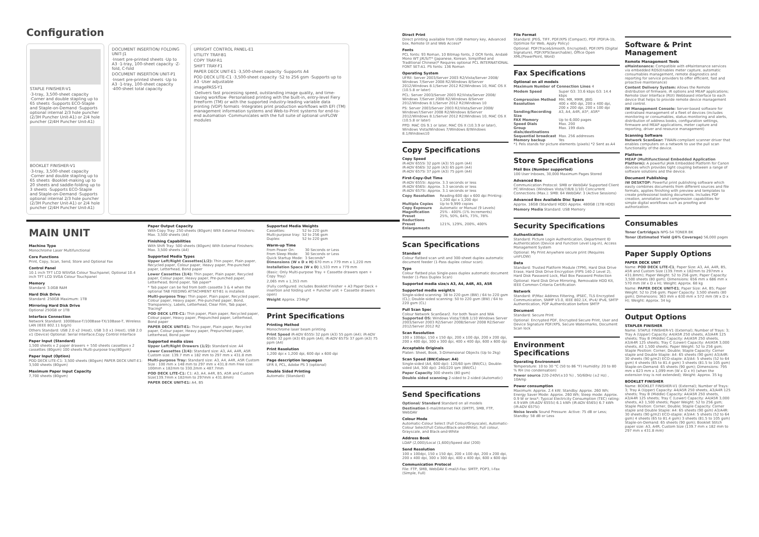Configuration
STAPLE FINISHER-V1
·3-tray, 3,500-sheet capacity ·Corner and double stapling up to 65 sheets ·Supports ECO-Staple and Staple-on-Demand ·Supports optional internal 2/3 hole puncher (2/3H Puncher Unit-A1) or 2/4 hole puncher (2/4H Puncher Unit-A1)
BOOKLET FINISHER-V1
·3-tray, 3,500-sheet capacity ·Corner and double stapling up to 65 sheets ·Booklet-making up to 20 sheets and saddle-folding up to 3 sheets ·Supports ECO-Staple and Staple-on-Demand ·Supports optional internal 2/3 hole puncher (2/3H Puncher Unit-A1) or 2/4 hole puncher (2/4H Puncher Unit-A1)
DOCUMENT INSERTION/ FOLDING UNIT-J1
·Insert pre-printed sheets ·Up to A3 ·1-tray, 100-sheet capacity ·Z-fold, C-fold
DOCUMENT INSERTION UNIT-P1
·Insert pre-printed sheets ·Up to A3 ·1-tray, 100-sheet capacity ·400-sheet total capacity
UPRIGHT CONTROL PANEL-E1
UTILITY TRAY-B1
COPY TRAY-R1
SHIFT TRAY-F1
PAPER DECK UNIT-E1 ·3,500-sheet capacity ·Supports A4
POD DECK LITE-C1 ·3,500-sheet capacity ·52 to 256 gsm ·Supports up to A3 ·User adjustable
imagePASS-Y1
·Delivers fast processing speed, outstanding image quality, and time-saving workflow ·Personalised printing with the built-in, entry-level Fiery FreeForm (TM) or with the supported industry-leading variable data printing (VDP) formats ·Integrates print production workflows with EFI (TM) management information systems and Web-to-Print systems for end-to-end automation ·Communicates with the full suite of optional uniFLOW modules
MAIN UNIT
Machine Type
Monochrome Laser Multifunctional
Core Functions
Print, Copy, Scan, Send, Store and Optional Fax
Control Panel
10.1 inch TFT LCD WSVGA Colour Touchpanel, Optional 10.4 inch TFT LCD SVGA Colour Touchpanel
Memory
Standard: 3.0GB RAM
Hard Disk Drive
Standard: 250GB Maximum: 1TB
Mirroring Hard Disk Drive
Optional 250GB or 1TB
Interface Connection
Network Standard: 1000Base-T/100Base-TX/10Base-T, Wireless LAN (IEEE 802.11 b/g/n)
Others Standard: USB 2.0 x2 (Host), USB 3.0 x1 (Host), USB 2.0 x1 (Device) Optional: Serial Interface,Copy Control Interface
Paper Input (Standard)
1,500 sheets x 2 paper drawers + 550 sheets cassettes x 2 cassettes (80gsm) 100 sheets Multi-purpose tray(80gsm)
Paper Input (Option)
POD DECK LITE-C1: 3,500 sheets (80gsm) PAPER DECK UNIT-E1: 3,500 sheets (80gsm)
Maximum Paper Input Capacity
7,700 sheets (80gsm)
Paper Output Capacity
With Copy Tray: 250 sheets (80gsm) With External Finishers: Max. 3,500 sheets (A4)
Finishing Capabilities
With Shift Tray: 500 sheets (80gsm) With External Finishers: Max. 3,500 sheets (A4)
Supported Media Types
Upper Left/Right Cassettes(1/2): Thin paper, Plain paper, Recycled paper, Colour paper, Heavy paper, Pre-punched paper, Letterhead, Bond paper
Lower Cassettes (3/4): Thin paper, Plain paper, Recycled paper, Colour paper, Heavy paper, Pre-punched paper, Letterhead, Bond paper, Tab paper*
* Tab paper can be fed from both cassette 3 & 4 when the optional TAB FEEDING ATTACHMENT KIT-B1 is installed.
Multi-purpose Tray: Thin paper, Plain paper, Recycled paper, Colour paper, Heavy paper, Pre-punched paper, Bond, Transparency, Labels, Letterhead, Clear Film, Tab paper, Tracing*
POD DECK LITE-C1: Thin paper, Plain paper, Recycled paper, Colour paper, Heavy paper, Prepunched paper, Letterhead, Bond paper
PAPER DECK UNIT-E1: Thin paper, Plain paper, Recycled paper, Colour paper, Heavy paper, Prepunched paper, Letterhead, Bond paper
Supported media sizes
Upper Left/Right Drawers (1/2): Standard size: A4
Lower Cassettes (3/4): Standard size: A3, A4, A4R, A5R Custom size: 139.7 mm x 182 mm to 297 mm x 431.8 mm
Multi-purpose Tray: Standard size: A3, A4, A4R, A5R Custom Size : 100 mm x 148 mm to 297 mm x 431.8 mm Free size: 100mm x 182mm to 330.2mm x 487.7mm
POD DECK LITE-C1: C1: A3, A4, A4R, B5, A5R and Custom Size(139.7mm x 182mm to 297mm x 431.8mm)
PAPER DECK UNIT-E1: A4, B5
Supported Media Weights
| Cassettes: | 52 to 220 gsm |
| Multi-purpose tray: | 52 to 256 gsm |
| Duplex: | 52 to 220 gsm |
Warm-up Time
| From Power On: | 30 Seconds or Less |
| From Sleep Mode: | 30 Seconds or Less |
| Quick Startup Mode: | 3 Seconds* |
Dimensions (W x D x H) 670 mm x 779 mm x 1,220 mm
Installation Space (W x D) 1,533 mm x 779 mm
(Basic: Only Multi-purpose Tray + Cassette drawers open + Copy Tray)
2,065 mm x 1,353 mm
(Fully configured: includes Booklet Finisher + A3 Paper Deck + insertion and folding unit + Puncher unit + Cassette drawers open)
Weight Approx. 234kg*
Print Specifications
Printing Method
Monochrome laser beam printing
Print Speed iR-ADV 6555i 32 ppm (A3) 55 ppm (A4); iR-ADV 6565i 32 ppm (A3) 65 ppm (A4); iR-ADV 6575i 37 ppm (A3) 75 ppm (A4)
Print Resolution
1,200 dpi x 1,200 dpi, 600 dpi x 600 dpi
Page description languages
UFR II, PCL, Adobe PS 3 (optional)
Double Sided Printing
Automatic (Standard)
Direct Print
Direct printing available from USB memory key, Advanced box, Remote UI and Web Access*
Fonts
PCL fonts: 93 Roman, 10 Bitmap fonts, 2 OCR fonts, Andalé Mono WT J/K/S/T* (Japanese, Korean, Simplified and Traditional Chinese)* Requires optional PCL INTERNATIONAL FONT SET-A1. PS fonts: 136 Roman
Operating System
UFRII: Server 2003/Server 2003 R2/Vista/Server 2008/ Windows 7/Server 2008 R2/Windows 8/Server 2012/Windows 8.1/Server 2012 R2/Windows 10, MAC OS X (10.5.8 or later)
PCL: Server 2003/Server 2003 R2/Vista/Server 2008/ Windows 7/Server 2008 R2/Windows 8/Server 2012/Windows 8.1/Server 2012 R2/Windows 10
PS: Server 2003/Server 2003 R2/Vista/Server 2008/ Windows7/Server 2008 R2/Windows 8/Server 2012/Windows 8.1/Server 2012 R2/Windows 10, MAC OS X (10.5.8 or later)
PPD: MAC OS 9.1 or later, MAC OS X (10.3.9 or later), Windows Vista/Windows 7/Windows 8/Windows 8.1/Windows10
Copy Specifications
Copy Speed
iR-ADV 6555i 32 ppm (A3) 55 ppm (A4)
iR-ADV 6565i 32 ppm (A3) 65 ppm (A4)
iR-ADV 6575i 37 ppm (A3) 75 ppm (A4)
First-Copy-Out Time
iR-ADV 6555i: Approx. 3.3 seconds or less
iR-ADV 6565i: Approx. 3.3 seconds or less
iR-ADV 6575i: Approx. 3.1 seconds or less
| Copy Resolution | Reading:600 dpi x 600 dpi Printing: 1,200 dpi x 1,200 dpi |
| Multiple Copies | Up to 9,999 copies |
| Copy Exposure | Automatic or Manual (9 Levels) |
| Magnification | 25% - 400% (1% Increments) |
| Preset Reductions | 25%, 50%, 64%, 73%, 78% |
| Preset Enlargements | 121%, 129%, 200%, 400% |
Scan Specifications
Standard
Colour flatbed scan unit and 300-sheet duplex automatic document feeder (1-Pass duplex colour scan).
Type
Colour flatbed plus Single-pass duplex automatic document feeder (1-Pass Duplex Scan)
Supported media size/s A3, A4, A4R, A5, A5R
Supported media weight/s
Single-sided scanning: 38 to 220 gsm (BW) / 64 to 220 gsm (CL); Double-sided scanning: 50 to 220 gsm (BW) / 64 to 220 gsm (CL)
Pull Scan Spec
Colour Network ScanGear2. For both Twain and WIA Supported OS: Windows Vista/7/8/8.1/10 Windows Server 2003/Server 2003 R2/Server 2008/Server 2008 R2/Server 2012/Server 2012 R2
Scan Resolution
100 x 100dpi, 150 x 150 dpi, 200 x 100 dpi, 200 x 200 dpi, 200 x 400 dpi, 300 x 300 dpi, 400 x 400 dpi, 600 x 600 dpi
Acceptable Originals
Platen: Sheet, Book, 3-Dimensional Objects (Up to 2kg)
Scan Speed (BW/Colour: A4)
Single-sided (A4, 600 dpi): 120/60 ipm (BW/CL); Double-sided (A4, 300 dpi): 240/220 ipm (BW/CL)
Paper Capacity 300 sheets (80 gsm)
Double sided scanning 2-sided to 2-sided (Automatic)
Send Specifications
Optional/ Standard Standard on all models
Destination E-mail/Internet FAX (SMTP), SMB, FTP, WebDAV
Colour Mode
Automatic-Colour Select (Full Colour/Grayscale), Automatic-Colour Select(Full Colour/Black-and-White), Full colour, Grayscale, and Black-and-White
Address Book
LDAP (2,000)/Local (1,600)/Speed dial (200)
Send Resolution
100 x 100dpi, 150 x 150 dpi, 200 x 100 dpi, 200 x 200 dpi, 200 x 400 dpi, 300 x 300 dpi, 400 x 400 dpi, 600 x 600 dpi
Communication Protocol
File: FTP, SMB, WebDAV E-mail/I-Fax: SMTP, POP3, I-Fax (Simple, Full)
File Format
Standard: JPEG, TIFF, PDF/XPS (Compact), PDF (PDF/A-1b, Optimize for Web, Apply Policy)
Optional: PDF(Trace&Smooth, Encrypted), PDF/XPS (Digital Signature), PDF/XPS(Searchable), Office Open XML(PowerPoint, Word)
Fax Specifications
Optional on all models
Maximum Number of Connection Lines 4
| Modem Speed | Super G3: 33.6 kbps G3: 14.4 kbps |
| Compression Method | MH, MR, MMR, JBIG |
| Resolution | 400 x 400 dpi, 200 x 400 dpi, 200 x 200 dpi, 200 x 100 dpi |
| Sending/Recording Size | A3, A4, A4R, A5*, A5R* |
| FAX Memory | Up to 6,000 pages |
| Speed Dials | Max. 200 |
| Group dials/destinations | Max. 199 dials |
| Sequential broadcast | Max. 256 addresses |
| Memory backup | Yes |
*1 Pels stands for picture elements (pixels) *2 Sent as A4
Store Specifications
Mail Box (Number supported)
100 User Inboxes, 30,000 Maximum Pages Stored
Advanced Box
Communication Protocol: SMB or WebDAV Supported Client PC:Windows (Windows Vista/7/8/8.1/10) Concurrent Connections (Max.): SMB: 64 WebDAV: 3 (Active Sessions)
Advanced Box Available Disc Space
Approx. 16GB (Standard HDD) Approx. 480GB (1TB HDD)
Memory Media Standard: USB Memory
Security Specifications
Authentication
Standard: Picture Login Authentication, Department ID Authentication (Device and Function Level Log-in), Access Management System
Optional: My Print Anywhere secure print (Requires uniFLOW)
Data
Standard: Trusted Platform Module (TPM), Hard Disk Drive Erase, Hard Disk Drive Encryption (FIPS 140-2 Level 2), Hard Disk Password Lock, Mail Box Password Protection
Optional: Hard Disk Drive Mirroring, Removable HDD Kit, IEEE Common Criteria Certification
Network
Standard: IP/Mac Address Filtering, IPSEC, TLS Encrypted Communication, SNMP V3.0, IEEE 802.1X, IPv4/ IPv6, SMTP Authentication, POP Authentication before SMTP
Document
Standard: Secure Print
Optional: Encrypted PDF, Encrypted Secure Print, User and Device Signature PDF/XPS, Secure Watermarks, Document Scan lock
Environment Specifications
Operating Environment
Temperature: 10 to 30 °C (50 to 86 °F) Humidity: 20 to 80 % RH (no condensation)
Power source 220-240V(±10 %) , 50/60Hz (±2 Hz) , 10Amp
Power consumption
Maximum: Approx. 2.4 kW; Standby: Approx. 260 Wh; Energy Saver Mode: Approx. 260 Wh; Sleep mode: Approx. 0.9 W or less*; Typical Electricity Consumption (TEC) rating: 4.9 kWh (iR-ADV 6555i) 6.1 kWh (iR-ADV 6565i) 6.7 kWh (iR-ADV 6575i)
Noise levels Sound Pressure: Active: 75 dB or Less; Standby: 58 dB or Less
Software & Print Management
Remote Management Tools
eMaintenance: Compatible with eMaintenance services via embedded RDS(Enables meter capture, automatic consumables management, remote diagnostics and reporting for service providers to offer efficient, fast and proactive maintenance)
Content Delivery System: Allows the Remote distribution of firmware, iR options and MEAP applications; Remote User Interface (RUI) Webbased interface to each device that helps to provide remote device management and control.
iW Management Console: Server-based software for centralised management of a fleet of devices (includes monitoring or consumables, status monitoring and alerts, distribution of address books, configuration settings, firmware and MEAP applications, meter capture and reporting, driver and resource management)
Scanning Software
Network ScanGear: TWAIN-compliant scanner driver that enables computers on a network to use the pull scan functionality of the device.
Platform
MEAP (Multifunctional Embedded Application Platform): A powerful JAVA Embedded Platform for Canon devices which provides tight coupling between a range of software solutions and the device.
Document Publishing
iW DESKTOP: Powerful print publishing software which easily combines documents from different sources and file formats, applies finishing with preview and templates to create professional looking documents. Includes PDF creation, annotation and compression capabilities for simple digital workflows such as proofing and authorization.
Consumables
Toner Cartridge/s NPG-54 TONER BK
Toner (Estimated Yield @6% Coverage) 56,000 pages
Paper Supply Options
PAPER DECK UNIT
Name: POD DECK LITE-C1; Paper Size: A3, A4, A4R, B5, A5R and Custom Size (139.7mm x 182mm to 297mm x 431.8mm); Paper Weight: 52 to 256 gsm; Paper Capacity: 3,500 sheets (80 gsm); Dimensions: 656 mm x 686 mm x 570 mm (W x D x H); Weight: Approx. 68 kg
Name: PAPER DECK UNIT-E1; Paper Size: A4, B5; Paper Weight: 52 to 256 gsm; Paper Capacity: 3,500 sheets (80 gsm); Dimensions: 363 mm x 630 mm x 572 mm (W x D x H); Weight: Approx. 34 kg
Output Options
STAPLER FINISHER
Name: STAPLE FINISHER-V1 (External); Number of Trays: 3; Tray A (Upper) Capacity: A4/A5R 250 sheets, A3/A4R 125 sheets; Tray B (Middle) Capacity: A4/A5R 250 sheets, A3/A4R 125 sheets; Tray C (Lower) Capacity: A4/A5R 3,000 sheets, A3 1,500 sheets; Paper Weight: 52 to 256 gsm; Staple Position: Corner, Double; Staple Capacity: Corner staple and Double Staple: A4: 65 sheets (90 gsm) A3/A4R: 30 sheets (90 g/m2) ECO-staple: A3/A4: 5 sheets (52 to 64 gsm) 4 sheets (65 to 81.4 gsm) 3 sheets (81.5 to 105 gsm) Staple-on-Demand: 65 sheets (90 gsm); Dimensions: 795 mm x 623 mm x 1,099 mm (W x D x H) (when the extension tray is not extended); Weight: Approx. 35 kg
BOOKLET FINISHER
Name: BOOKLET FINISHER-V1 (External); Number of Trays: 3; Tray A (Upper) Capacity: A4/A5R 250 sheets, A3/A4R 125 sheets; Tray B (Middle) Capacity: A4/A5R 250 sheets, A3/A4R 125 sheets; Tray C (Lower) Capacity: A4/A5R 3,000 sheets, A3 1,500 sheets; Paper Weight: 52 to 256 gsm; Staple Position: Corner, Double; Staple Capacity: Corner staple and Double Staple: A4: 65 sheets (90 gsm) A3/A4R: 30 sheets (90 g/m2) ECO-staple: A3/A4: 5 sheets (52 to 64 gsm) 4 sheets (65 to 81.4 gsm) 3 sheets (81.5 to 105 gsm) Staple-on-Demand: 65 sheets (90 gsm); Booklet Stitch paper size: A3, A4R, Custom Size (139.7 mm x 182 mm to 297 mm x 431.8 mm)